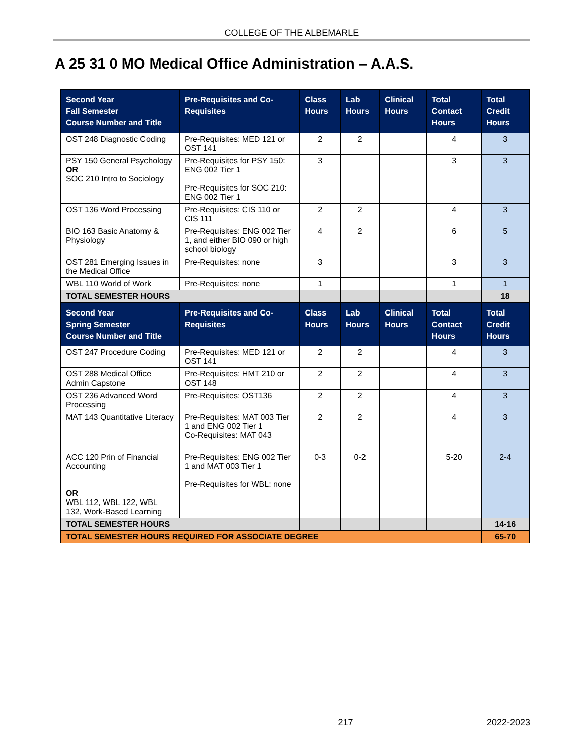COLLEGE OF THE ALBEMARLE
A 25 31 0 MO Medical Office Administration – A.A.S.
| Second Year Fall Semester Course Number and Title | Pre-Requisites and Co-Requisites | Class Hours | Lab Hours | Clinical Hours | Total Contact Hours | Total Credit Hours |
| --- | --- | --- | --- | --- | --- | --- |
| OST 248 Diagnostic Coding | Pre-Requisites: MED 121 or OST 141 | 2 | 2 | | 4 | 3 |
| PSY 150 General Psychology OR SOC 210 Intro to Sociology | Pre-Requisites for PSY 150: ENG 002 Tier 1 Pre-Requisites for SOC 210: ENG 002 Tier 1 | 3 | | | 3 | 3 |
| OST 136 Word Processing | Pre-Requisites: CIS 110 or CIS 111 | 2 | 2 | | 4 | 3 |
| BIO 163 Basic Anatomy & Physiology | Pre-Requisites: ENG 002 Tier 1, and either BIO 090 or high school biology | 4 | 2 | | 6 | 5 |
| OST 281 Emerging Issues in the Medical Office | Pre-Requisites: none | 3 | | | 3 | 3 |
| WBL 110 World of Work | Pre-Requisites: none | 1 | | | 1 | 1 |
| TOTAL SEMESTER HOURS | | | | | | 18 |
| Second Year Spring Semester Course Number and Title | Pre-Requisites and Co-Requisites | Class Hours | Lab Hours | Clinical Hours | Total Contact Hours | Total Credit Hours |
| OST 247 Procedure Coding | Pre-Requisites: MED 121 or OST 141 | 2 | 2 | | 4 | 3 |
| OST 288 Medical Office Admin Capstone | Pre-Requisites: HMT 210 or OST 148 | 2 | 2 | | 4 | 3 |
| OST 236 Advanced Word Processing | Pre-Requisites: OST136 | 2 | 2 | | 4 | 3 |
| MAT 143 Quantitative Literacy | Pre-Requisites: MAT 003 Tier 1 and ENG 002 Tier 1 Co-Requisites: MAT 043 | 2 | 2 | | 4 | 3 |
| ACC 120 Prin of Financial Accounting OR WBL 112, WBL 122, WBL 132, Work-Based Learning | Pre-Requisites: ENG 002 Tier 1 and MAT 003 Tier 1 Pre-Requisites for WBL: none | 0-3 | 0-2 | | 5-20 | 2-4 |
| TOTAL SEMESTER HOURS | | | | | | 14-16 |
| TOTAL SEMESTER HOURS REQUIRED FOR ASSOCIATE DEGREE | | | | | | 65-70 |
217 2022-2023